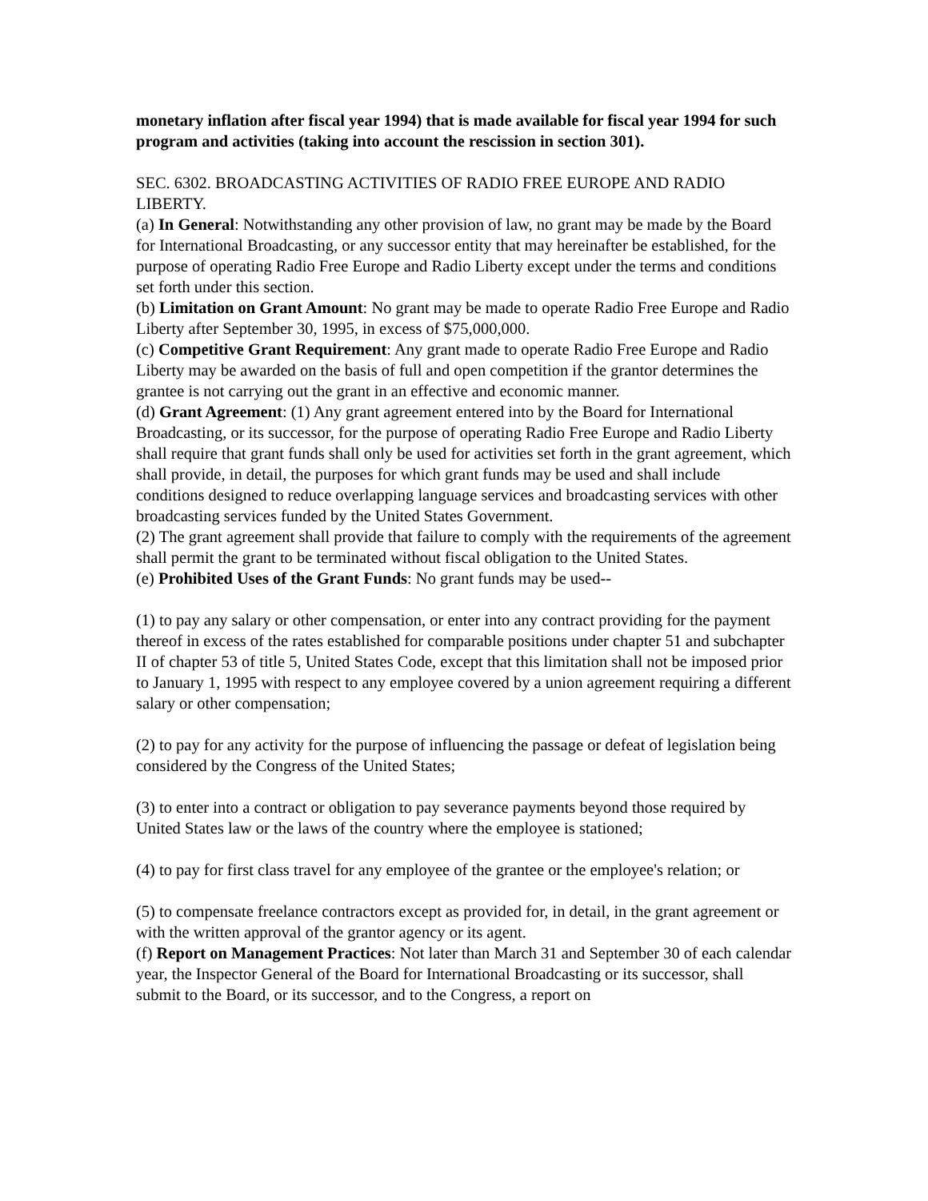monetary inflation after fiscal year 1994) that is made available for fiscal year 1994 for such program and activities (taking into account the rescission in section 301).
SEC. 6302. BROADCASTING ACTIVITIES OF RADIO FREE EUROPE AND RADIO LIBERTY.
(a) In General: Notwithstanding any other provision of law, no grant may be made by the Board for International Broadcasting, or any successor entity that may hereinafter be established, for the purpose of operating Radio Free Europe and Radio Liberty except under the terms and conditions set forth under this section.
(b) Limitation on Grant Amount: No grant may be made to operate Radio Free Europe and Radio Liberty after September 30, 1995, in excess of $75,000,000.
(c) Competitive Grant Requirement: Any grant made to operate Radio Free Europe and Radio Liberty may be awarded on the basis of full and open competition if the grantor determines the grantee is not carrying out the grant in an effective and economic manner.
(d) Grant Agreement: (1) Any grant agreement entered into by the Board for International Broadcasting, or its successor, for the purpose of operating Radio Free Europe and Radio Liberty shall require that grant funds shall only be used for activities set forth in the grant agreement, which shall provide, in detail, the purposes for which grant funds may be used and shall include conditions designed to reduce overlapping language services and broadcasting services with other broadcasting services funded by the United States Government.
(2) The grant agreement shall provide that failure to comply with the requirements of the agreement shall permit the grant to be terminated without fiscal obligation to the United States.
(e) Prohibited Uses of the Grant Funds: No grant funds may be used--
(1) to pay any salary or other compensation, or enter into any contract providing for the payment thereof in excess of the rates established for comparable positions under chapter 51 and subchapter II of chapter 53 of title 5, United States Code, except that this limitation shall not be imposed prior to January 1, 1995 with respect to any employee covered by a union agreement requiring a different salary or other compensation;
(2) to pay for any activity for the purpose of influencing the passage or defeat of legislation being considered by the Congress of the United States;
(3) to enter into a contract or obligation to pay severance payments beyond those required by United States law or the laws of the country where the employee is stationed;
(4) to pay for first class travel for any employee of the grantee or the employee's relation; or
(5) to compensate freelance contractors except as provided for, in detail, in the grant agreement or with the written approval of the grantor agency or its agent.
(f) Report on Management Practices: Not later than March 31 and September 30 of each calendar year, the Inspector General of the Board for International Broadcasting or its successor, shall submit to the Board, or its successor, and to the Congress, a report on